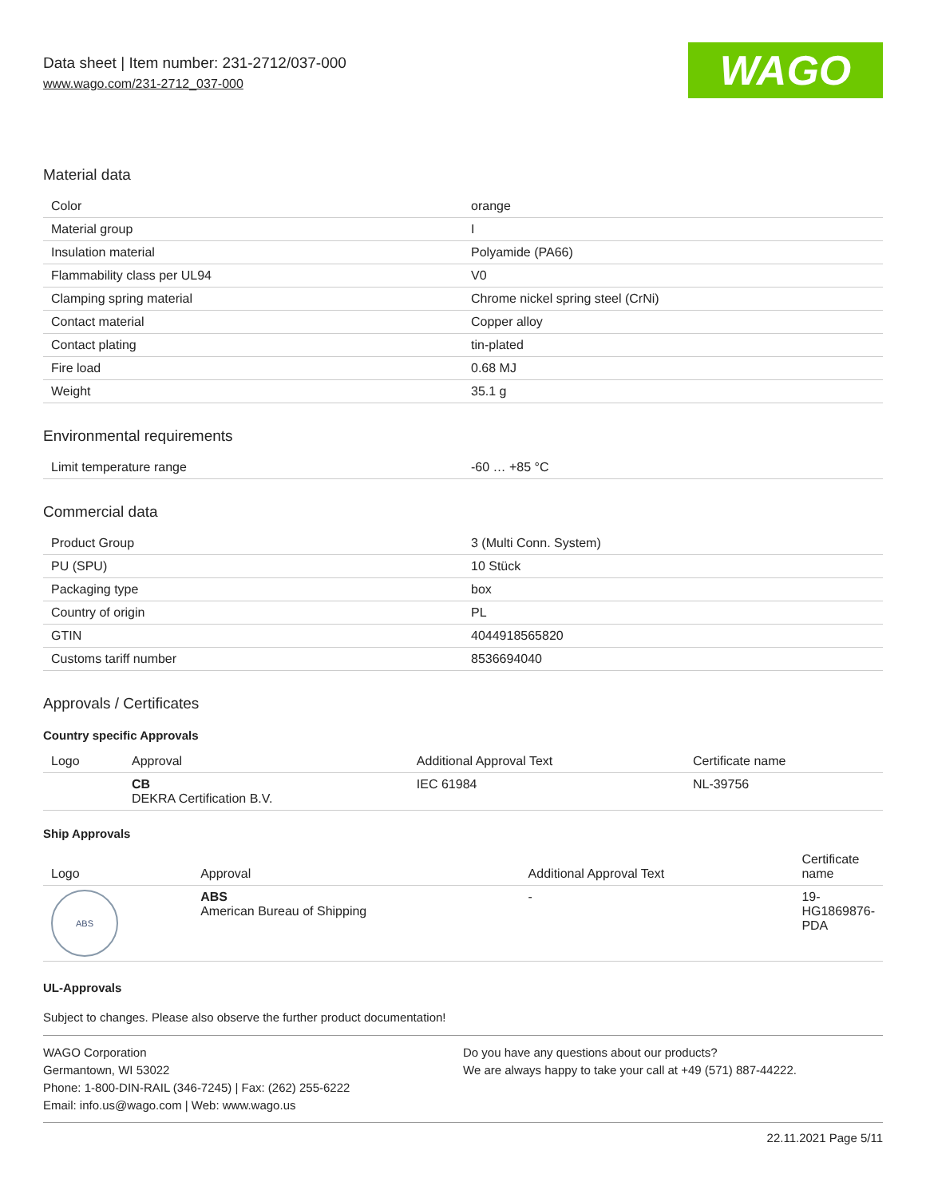Data sheet | Item number: 231-2712/037-000
www.wago.com/231-2712_037-000
WAGO
Material data
| Color | orange |
| Material group | I |
| Insulation material | Polyamide (PA66) |
| Flammability class per UL94 | V0 |
| Clamping spring material | Chrome nickel spring steel (CrNi) |
| Contact material | Copper alloy |
| Contact plating | tin-plated |
| Fire load | 0.68 MJ |
| Weight | 35.1 g |
Environmental requirements
| Limit temperature range | -60 … +85 °C |
Commercial data
| Product Group | 3 (Multi Conn. System) |
| PU (SPU) | 10 Stück |
| Packaging type | box |
| Country of origin | PL |
| GTIN | 4044918565820 |
| Customs tariff number | 8536694040 |
Approvals / Certificates
Country specific Approvals
| Logo | Approval | Additional Approval Text | Certificate name |
| --- | --- | --- | --- |
| | CB DEKRA Certification B.V. | IEC 61984 | NL-39756 |
Ship Approvals
| Logo | Approval | Additional Approval Text | Certificate name |
| --- | --- | --- | --- |
| ABS | ABS American Bureau of Shipping | - | 19- HG1869876- PDA |
UL-Approvals
Subject to changes. Please also observe the further product documentation!
WAGO Corporation
Germantown, WI 53022
Phone: 1-800-DIN-RAIL (346-7245) | Fax: (262) 255-6222
Email: info.us@wago.com | Web: www.wago.us
Do you have any questions about our products?
We are always happy to take your call at +49 (571) 887-44222.
22.11.2021 Page 5/11